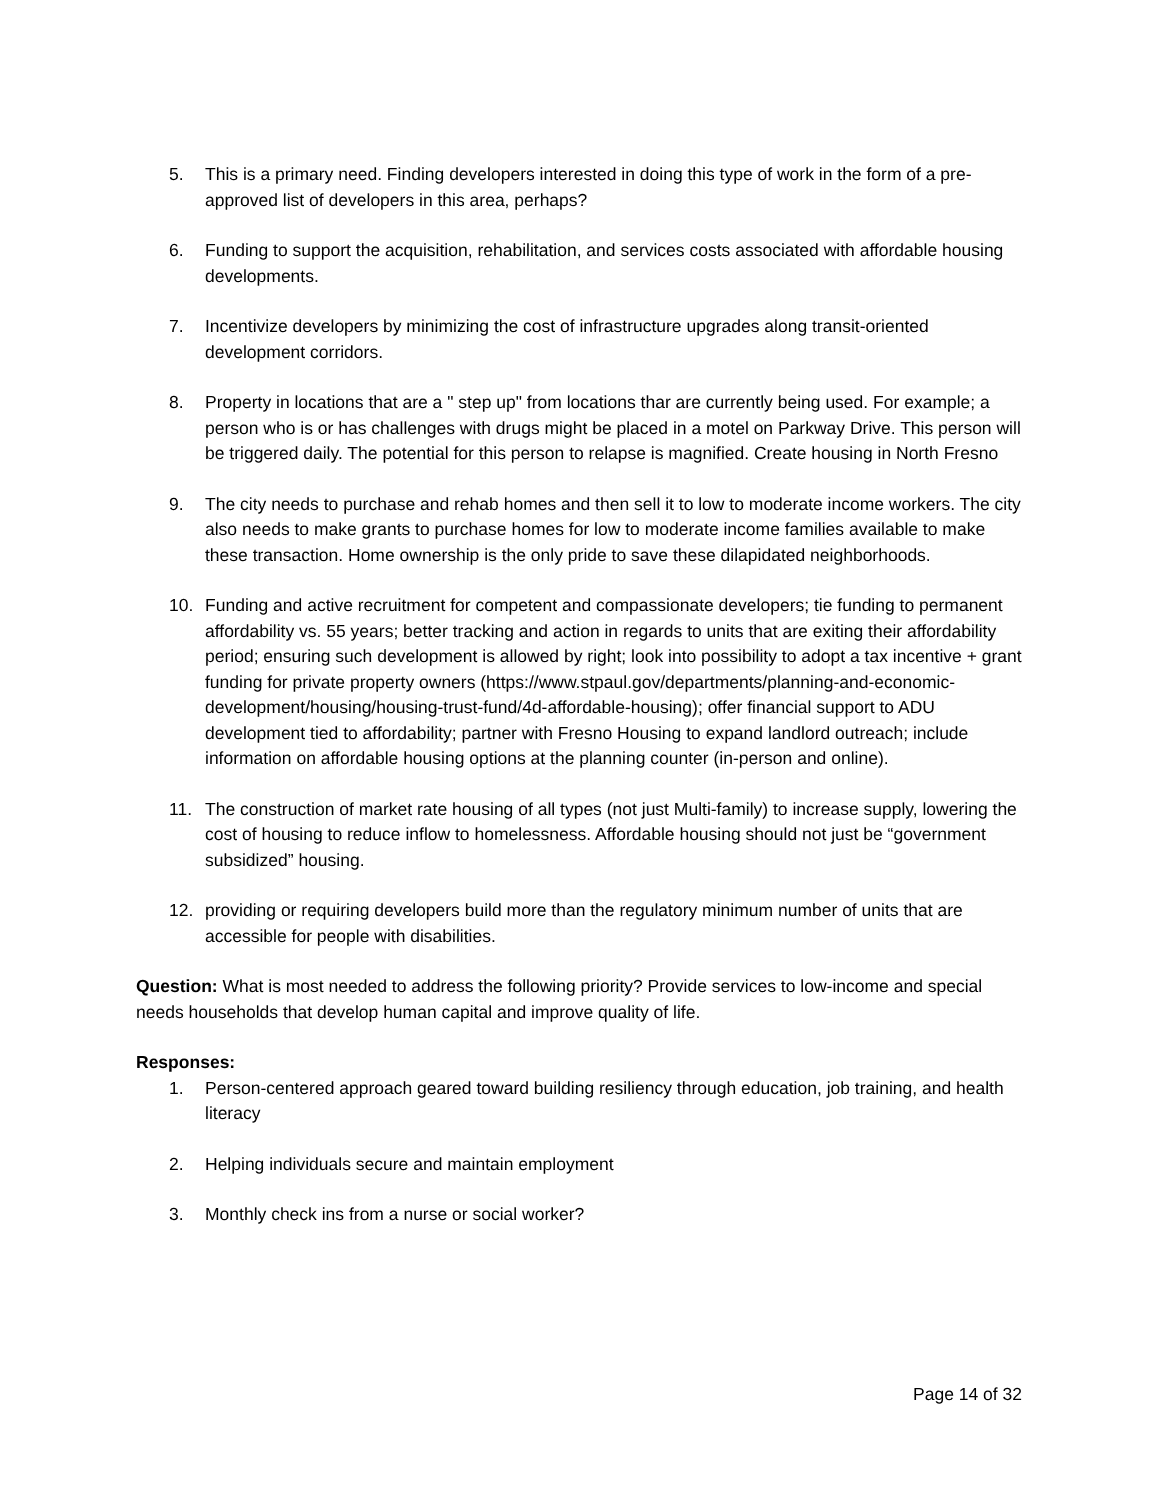5. This is a primary need. Finding developers interested in doing this type of work in the form of a pre-approved list of developers in this area, perhaps?
6. Funding to support the acquisition, rehabilitation, and services costs associated with affordable housing developments.
7. Incentivize developers by minimizing the cost of infrastructure upgrades along transit-oriented development corridors.
8. Property in locations that are a " step up" from locations thar are currently being used. For example; a person who is or has challenges with drugs might be placed in a motel on Parkway Drive. This person will be triggered daily. The potential for this person to relapse is magnified. Create housing in North Fresno
9. The city needs to purchase and rehab homes and then sell it to low to moderate income workers. The city also needs to make grants to purchase homes for low to moderate income families available to make these transaction. Home ownership is the only pride to save these dilapidated neighborhoods.
10. Funding and active recruitment for competent and compassionate developers; tie funding to permanent affordability vs. 55 years; better tracking and action in regards to units that are exiting their affordability period; ensuring such development is allowed by right; look into possibility to adopt a tax incentive + grant funding for private property owners (https://www.stpaul.gov/departments/planning-and-economic-development/housing/housing-trust-fund/4d-affordable-housing); offer financial support to ADU development tied to affordability; partner with Fresno Housing to expand landlord outreach; include information on affordable housing options at the planning counter (in-person and online).
11. The construction of market rate housing of all types (not just Multi-family) to increase supply, lowering the cost of housing to reduce inflow to homelessness. Affordable housing should not just be “government subsidized” housing.
12. providing or requiring developers build more than the regulatory minimum number of units that are accessible for people with disabilities.
Question: What is most needed to address the following priority? Provide services to low-income and special needs households that develop human capital and improve quality of life.
Responses:
1. Person-centered approach geared toward building resiliency through education, job training, and health literacy
2. Helping individuals secure and maintain employment
3. Monthly check ins from a nurse or social worker?
Page 14 of 32